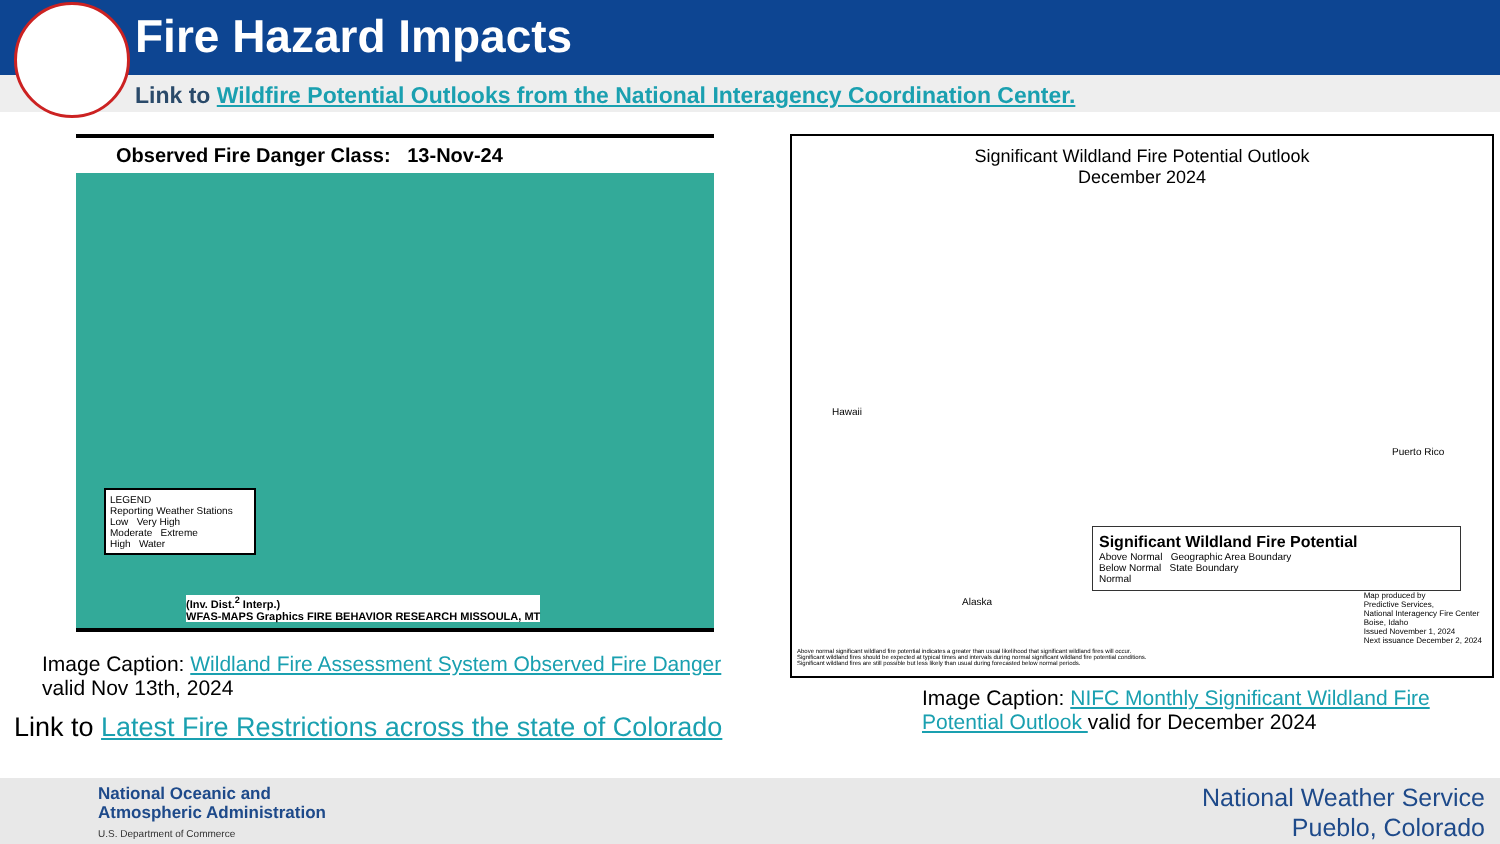Fire Hazard Impacts
Link to Wildfire Potential Outlooks from the National Interagency Coordination Center.
Observed Fire Danger Class: 13-Nov-24
LEGEND
Reporting Weather Stations
Low Very High
Moderate Extreme
High Water
(Inv. Dist.<sup>2</sup> Interp.)
WFAS-MAPS Graphics FIRE BEHAVIOR RESEARCH MISSOULA, MT
Image Caption: Wildland Fire Assessment System Observed Fire Danger
valid Nov 13th, 2024
Link to Latest Fire Restrictions across the state of Colorado
Significant Wildland Fire Potential Outlook
December 2024
Hawaii
Puerto Rico
Alaska
Significant Wildland Fire Potential
Above Normal Geographic Area Boundary
Below Normal State Boundary
Normal
Map produced by
Predictive Services,
National Interagency Fire Center
Boise, Idaho
Issued November 1, 2024
Next issuance December 2, 2024
Above normal significant wildland fire potential indicates a greater than usual likelihood that significant wildland fires will occur.
Significant wildland fires should be expected at typical times and intervals during normal significant wildland fire potential conditions.
Significant wildland fires are still possible but less likely than usual during forecasted below normal periods.
Image Caption: NIFC Monthly Significant Wildland Fire Potential Outlook valid for December 2024
National Oceanic and
Atmospheric Administration
U.S. Department of Commerce
National Weather Service
Pueblo, Colorado